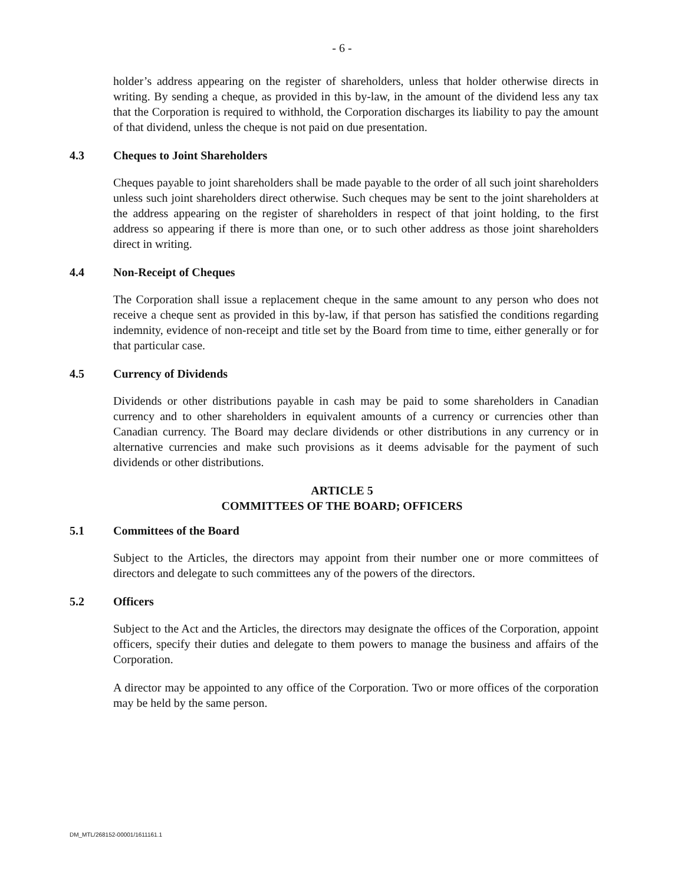- 6 -
holder’s address appearing on the register of shareholders, unless that holder otherwise directs in writing. By sending a cheque, as provided in this by-law, in the amount of the dividend less any tax that the Corporation is required to withhold, the Corporation discharges its liability to pay the amount of that dividend, unless the cheque is not paid on due presentation.
4.3 Cheques to Joint Shareholders
Cheques payable to joint shareholders shall be made payable to the order of all such joint shareholders unless such joint shareholders direct otherwise. Such cheques may be sent to the joint shareholders at the address appearing on the register of shareholders in respect of that joint holding, to the first address so appearing if there is more than one, or to such other address as those joint shareholders direct in writing.
4.4 Non-Receipt of Cheques
The Corporation shall issue a replacement cheque in the same amount to any person who does not receive a cheque sent as provided in this by-law, if that person has satisfied the conditions regarding indemnity, evidence of non-receipt and title set by the Board from time to time, either generally or for that particular case.
4.5 Currency of Dividends
Dividends or other distributions payable in cash may be paid to some shareholders in Canadian currency and to other shareholders in equivalent amounts of a currency or currencies other than Canadian currency. The Board may declare dividends or other distributions in any currency or in alternative currencies and make such provisions as it deems advisable for the payment of such dividends or other distributions.
ARTICLE 5
COMMITTEES OF THE BOARD; OFFICERS
5.1 Committees of the Board
Subject to the Articles, the directors may appoint from their number one or more committees of directors and delegate to such committees any of the powers of the directors.
5.2 Officers
Subject to the Act and the Articles, the directors may designate the offices of the Corporation, appoint officers, specify their duties and delegate to them powers to manage the business and affairs of the Corporation.
A director may be appointed to any office of the Corporation. Two or more offices of the corporation may be held by the same person.
DM_MTL/268152-00001/1611161.1